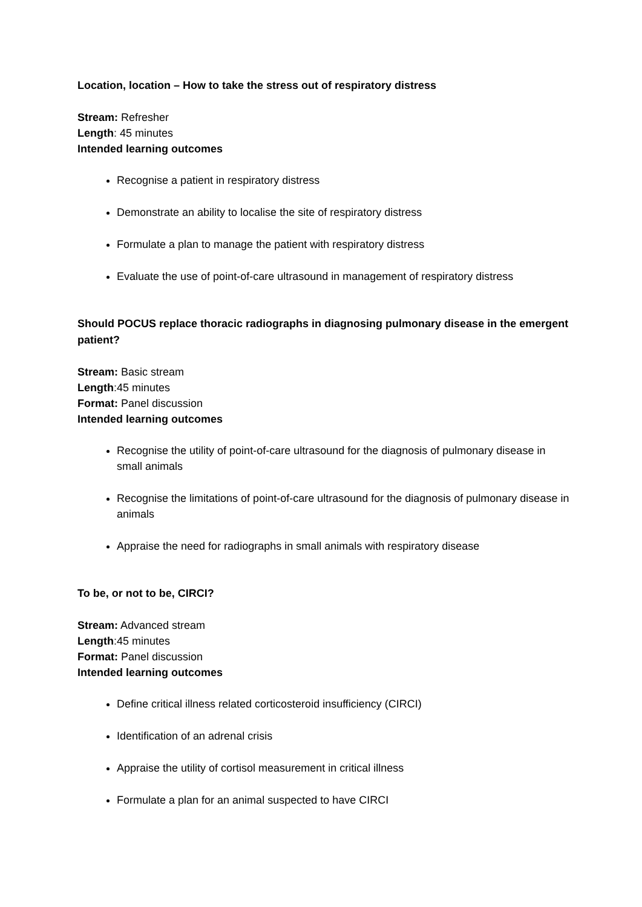Location, location – How to take the stress out of respiratory distress
Stream: Refresher
Length: 45 minutes
Intended learning outcomes
Recognise a patient in respiratory distress
Demonstrate an ability to localise the site of respiratory distress
Formulate a plan to manage the patient with respiratory distress
Evaluate the use of point-of-care ultrasound in management of respiratory distress
Should POCUS replace thoracic radiographs in diagnosing pulmonary disease in the emergent patient?
Stream: Basic stream
Length:45 minutes
Format: Panel discussion
Intended learning outcomes
Recognise the utility of point-of-care ultrasound for the diagnosis of pulmonary disease in small animals
Recognise the limitations of point-of-care ultrasound for the diagnosis of pulmonary disease in animals
Appraise the need for radiographs in small animals with respiratory disease
To be, or not to be, CIRCI?
Stream: Advanced stream
Length:45 minutes
Format: Panel discussion
Intended learning outcomes
Define critical illness related corticosteroid insufficiency (CIRCI)
Identification of an adrenal crisis
Appraise the utility of cortisol measurement in critical illness
Formulate a plan for an animal suspected to have CIRCI